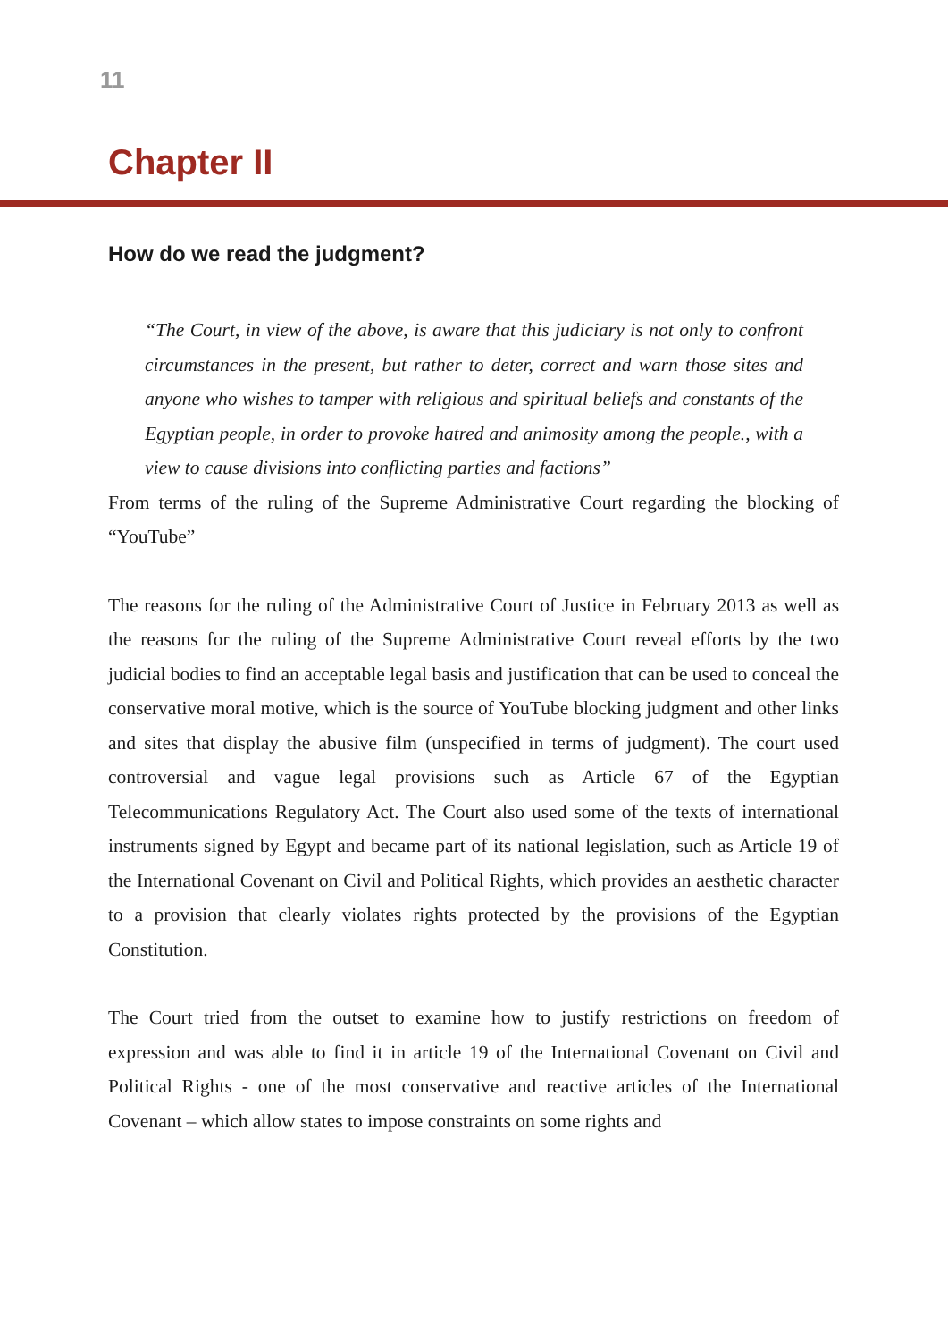11
Chapter II
How do we read the judgment?
“The Court, in view of the above, is aware that this judiciary is not only to confront circumstances in the present, but rather to deter, correct and warn those sites and anyone who wishes to tamper with religious and spiritual beliefs and constants of the Egyptian people, in order to provoke hatred and animosity among the people., with a view to cause divisions into conflicting parties and factions”
From terms of the ruling of the Supreme Administrative Court regarding the blocking of “YouTube”
The reasons for the ruling of the Administrative Court of Justice in February 2013 as well as the reasons for the ruling of the Supreme Administrative Court reveal efforts by the two judicial bodies to find an acceptable legal basis and justification that can be used to conceal the conservative moral motive, which is the source of YouTube blocking judgment and other links and sites that display the abusive film (unspecified in terms of judgment). The court used controversial and vague legal provisions such as Article 67 of the Egyptian Telecommunications Regulatory Act. The Court also used some of the texts of international instruments signed by Egypt and became part of its national legislation, such as Article 19 of the International Covenant on Civil and Political Rights, which provides an aesthetic character to a provision that clearly violates rights protected by the provisions of the Egyptian Constitution.
The Court tried from the outset to examine how to justify restrictions on freedom of expression and was able to find it in article 19 of the International Covenant on Civil and Political Rights - one of the most conservative and reactive articles of the International Covenant – which allow states to impose constraints on some rights and